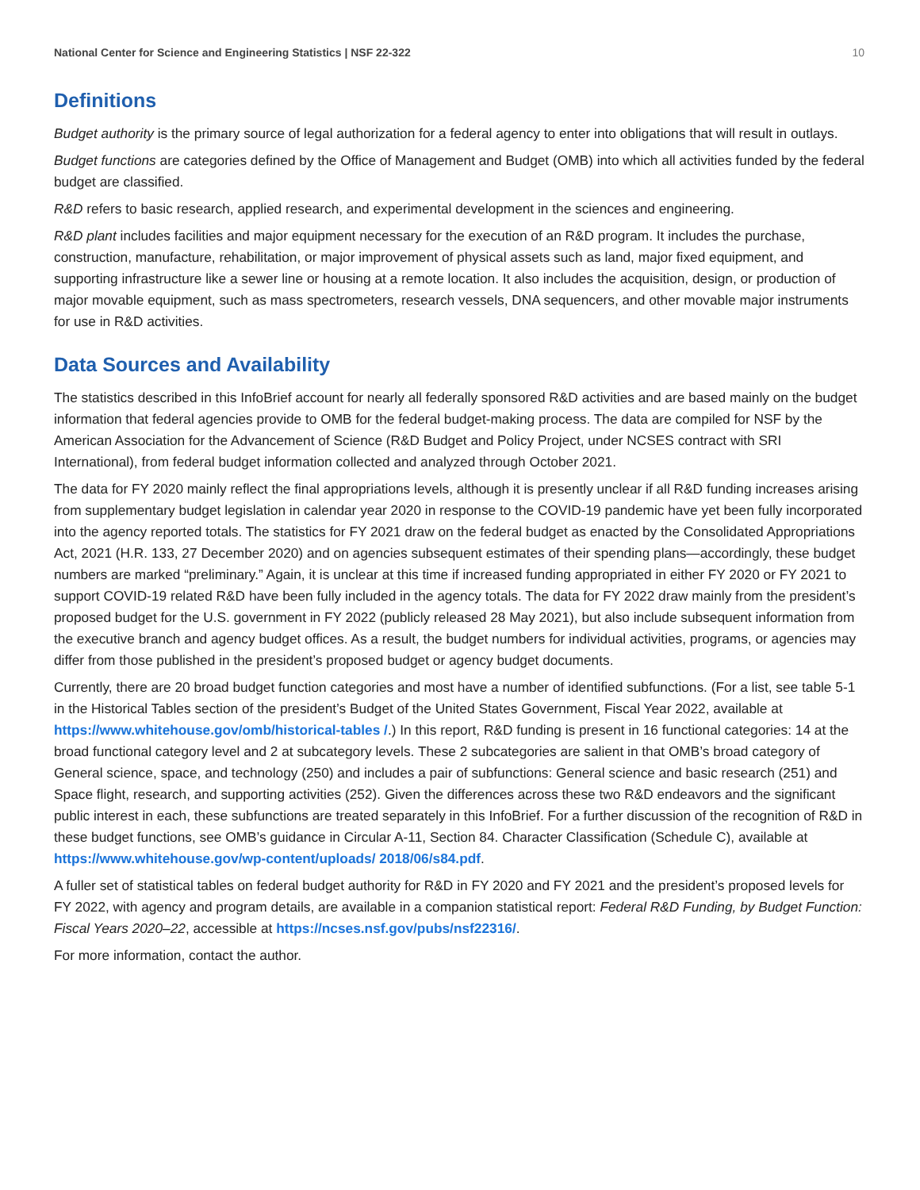National Center for Science and Engineering Statistics | NSF 22-322 10
Definitions
Budget authority is the primary source of legal authorization for a federal agency to enter into obligations that will result in outlays.
Budget functions are categories defined by the Office of Management and Budget (OMB) into which all activities funded by the federal budget are classified.
R&D refers to basic research, applied research, and experimental development in the sciences and engineering.
R&D plant includes facilities and major equipment necessary for the execution of an R&D program. It includes the purchase, construction, manufacture, rehabilitation, or major improvement of physical assets such as land, major fixed equipment, and supporting infrastructure like a sewer line or housing at a remote location. It also includes the acquisition, design, or production of major movable equipment, such as mass spectrometers, research vessels, DNA sequencers, and other movable major instruments for use in R&D activities.
Data Sources and Availability
The statistics described in this InfoBrief account for nearly all federally sponsored R&D activities and are based mainly on the budget information that federal agencies provide to OMB for the federal budget-making process. The data are compiled for NSF by the American Association for the Advancement of Science (R&D Budget and Policy Project, under NCSES contract with SRI International), from federal budget information collected and analyzed through October 2021.
The data for FY 2020 mainly reflect the final appropriations levels, although it is presently unclear if all R&D funding increases arising from supplementary budget legislation in calendar year 2020 in response to the COVID-19 pandemic have yet been fully incorporated into the agency reported totals. The statistics for FY 2021 draw on the federal budget as enacted by the Consolidated Appropriations Act, 2021 (H.R. 133, 27 December 2020) and on agencies subsequent estimates of their spending plans—accordingly, these budget numbers are marked “preliminary.” Again, it is unclear at this time if increased funding appropriated in either FY 2020 or FY 2021 to support COVID-19 related R&D have been fully included in the agency totals. The data for FY 2022 draw mainly from the president’s proposed budget for the U.S. government in FY 2022 (publicly released 28 May 2021), but also include subsequent information from the executive branch and agency budget offices. As a result, the budget numbers for individual activities, programs, or agencies may differ from those published in the president’s proposed budget or agency budget documents.
Currently, there are 20 broad budget function categories and most have a number of identified subfunctions. (For a list, see table 5-1 in the Historical Tables section of the president’s Budget of the United States Government, Fiscal Year 2022, available at https://www.whitehouse.gov/omb/historical-tables /.) In this report, R&D funding is present in 16 functional categories: 14 at the broad functional category level and 2 at subcategory levels. These 2 subcategories are salient in that OMB’s broad category of General science, space, and technology (250) and includes a pair of subfunctions: General science and basic research (251) and Space flight, research, and supporting activities (252). Given the differences across these two R&D endeavors and the significant public interest in each, these subfunctions are treated separately in this InfoBrief. For a further discussion of the recognition of R&D in these budget functions, see OMB’s guidance in Circular A-11, Section 84. Character Classification (Schedule C), available at https://www.whitehouse.gov/wp-content/uploads/ 2018/06/s84.pdf.
A fuller set of statistical tables on federal budget authority for R&D in FY 2020 and FY 2021 and the president’s proposed levels for FY 2022, with agency and program details, are available in a companion statistical report: Federal R&D Funding, by Budget Function: Fiscal Years 2020–22, accessible at https://ncses.nsf.gov/pubs/nsf22316/.
For more information, contact the author.